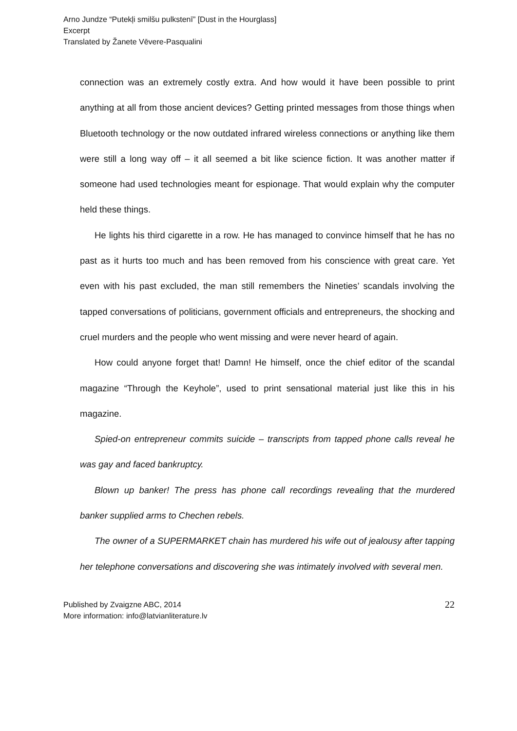Arno Jundze “Putekļi smilšu pulkstenī” [Dust in the Hourglass]
Excerpt
Translated by Žanete Vēvere-Pasqualini
connection was an extremely costly extra. And how would it have been possible to print anything at all from those ancient devices? Getting printed messages from those things when Bluetooth technology or the now outdated infrared wireless connections or anything like them were still a long way off – it all seemed a bit like science fiction. It was another matter if someone had used technologies meant for espionage. That would explain why the computer held these things.
He lights his third cigarette in a row. He has managed to convince himself that he has no past as it hurts too much and has been removed from his conscience with great care. Yet even with his past excluded, the man still remembers the Nineties’ scandals involving the tapped conversations of politicians, government officials and entrepreneurs, the shocking and cruel murders and the people who went missing and were never heard of again.
How could anyone forget that! Damn! He himself, once the chief editor of the scandal magazine “Through the Keyhole”, used to print sensational material just like this in his magazine.
Spied-on entrepreneur commits suicide – transcripts from tapped phone calls reveal he was gay and faced bankruptcy.
Blown up banker! The press has phone call recordings revealing that the murdered banker supplied arms to Chechen rebels.
The owner of a SUPERMARKET chain has murdered his wife out of jealousy after tapping her telephone conversations and discovering she was intimately involved with several men.
Published by Zvaigzne ABC, 2014
More information: info@latvianliterature.lv
22